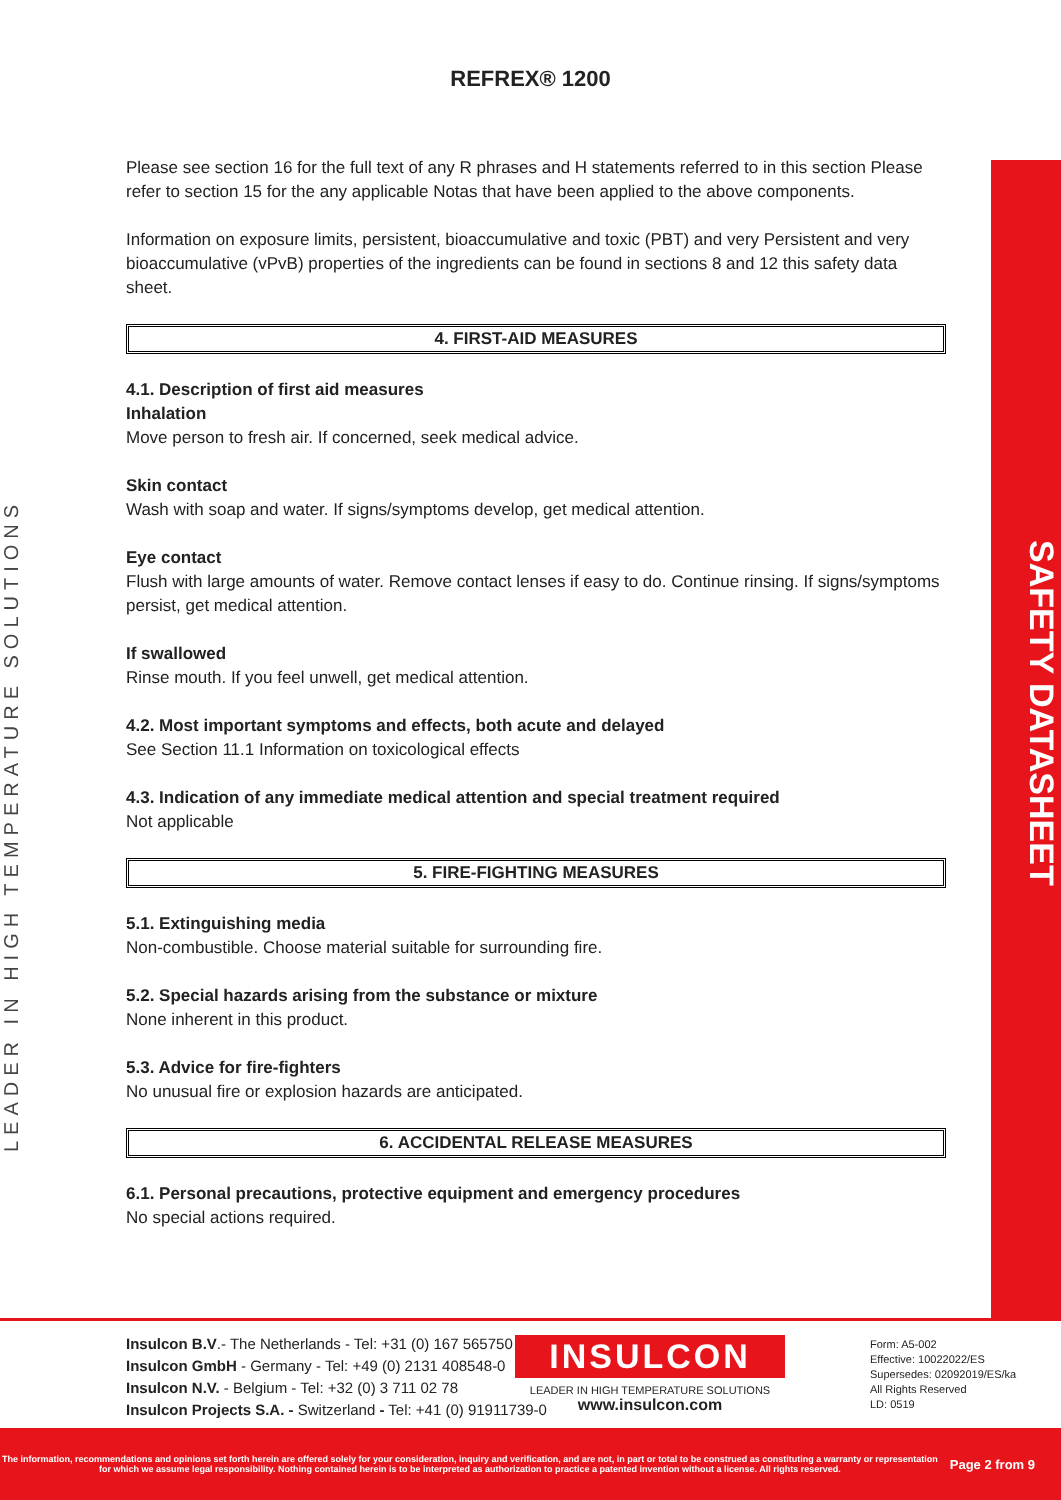REFREX® 1200
LEADER IN HIGH TEMPERATURE SOLUTIONS
SAFETY DATASHEET
Please see section 16 for the full text of any R phrases and H statements referred to in this section Please refer to section 15 for the any applicable Notas that have been applied to the above components.
Information on exposure limits, persistent, bioaccumulative and toxic (PBT) and very Persistent and very bioaccumulative (vPvB) properties of the ingredients can be found in sections 8 and 12 this safety data sheet.
4. FIRST-AID MEASURES
4.1. Description of first aid measures
Inhalation
Move person to fresh air. If concerned, seek medical advice.
Skin contact
Wash with soap and water. If signs/symptoms develop, get medical attention.
Eye contact
Flush with large amounts of water. Remove contact lenses if easy to do. Continue rinsing. If signs/symptoms persist, get medical attention.
If swallowed
Rinse mouth. If you feel unwell, get medical attention.
4.2. Most important symptoms and effects, both acute and delayed
See Section 11.1 Information on toxicological effects
4.3. Indication of any immediate medical attention and special treatment required
Not applicable
5. FIRE-FIGHTING MEASURES
5.1. Extinguishing media
Non-combustible. Choose material suitable for surrounding fire.
5.2. Special hazards arising from the substance or mixture
None inherent in this product.
5.3. Advice for fire-fighters
No unusual fire or explosion hazards are anticipated.
6. ACCIDENTAL RELEASE MEASURES
6.1. Personal precautions, protective equipment and emergency procedures
No special actions required.
Insulcon B.V.- The Netherlands - Tel: +31 (0) 167 565750
Insulcon GmbH - Germany - Tel: +49 (0) 2131 408548-0
Insulcon N.V. - Belgium - Tel: +32 (0) 3 711 02 78
Insulcon Projects S.A. - Switzerland - Tel: +41 (0) 91911739-0
INSULCON
LEADER IN HIGH TEMPERATURE SOLUTIONS
www.insulcon.com
Form: A5-002
Effective: 10022022/ES
Supersedes: 02092019/ES/ka
All Rights Reserved
LD: 0519
The information, recommendations and opinions set forth herein are offered solely for your consideration, inquiry and verification, and are not, in part or total to be construed as constituting a warranty or representation for which we assume legal responsibility. Nothing contained herein is to be interpreted as authorization to practice a patented invention without a license. All rights reserved.
Page 2 from 9